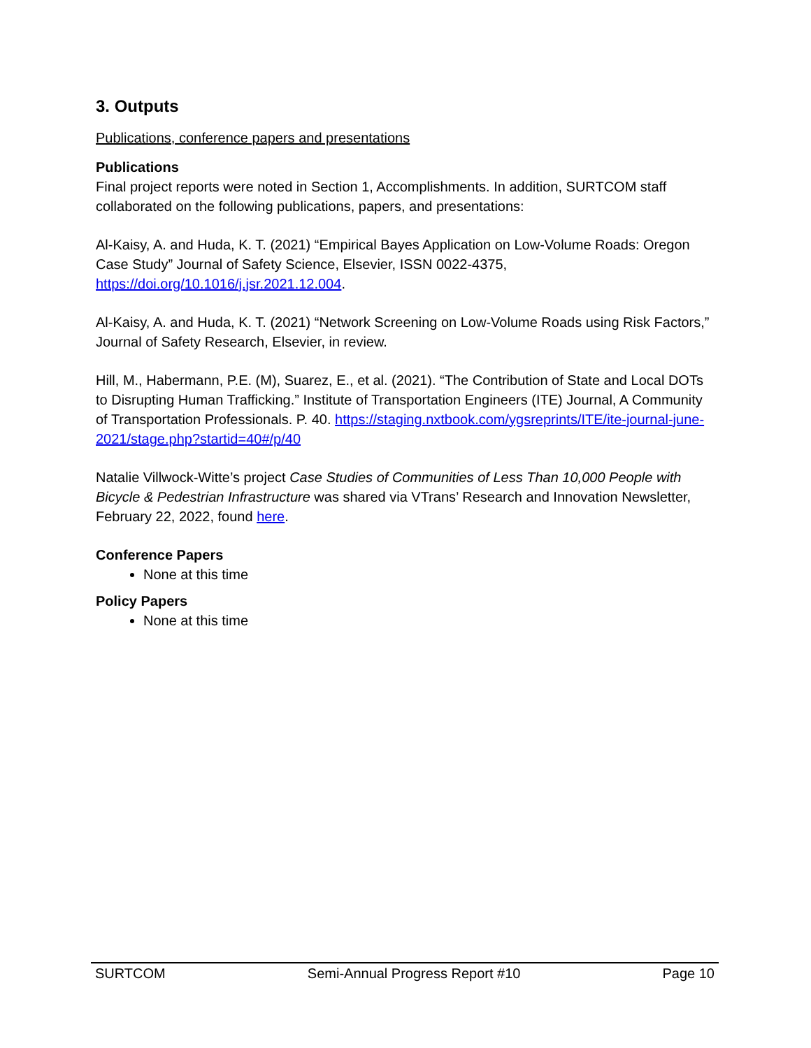3. Outputs
Publications, conference papers and presentations
Publications
Final project reports were noted in Section 1, Accomplishments. In addition, SURTCOM staff collaborated on the following publications, papers, and presentations:
Al-Kaisy, A. and Huda, K. T. (2021) “Empirical Bayes Application on Low-Volume Roads: Oregon Case Study” Journal of Safety Science, Elsevier, ISSN 0022-4375, https://doi.org/10.1016/j.jsr.2021.12.004.
Al-Kaisy, A. and Huda, K. T. (2021) “Network Screening on Low-Volume Roads using Risk Factors,” Journal of Safety Research, Elsevier, in review.
Hill, M., Habermann, P.E. (M), Suarez, E., et al. (2021). “The Contribution of State and Local DOTs to Disrupting Human Trafficking.” Institute of Transportation Engineers (ITE) Journal, A Community of Transportation Professionals. P. 40. https://staging.nxtbook.com/ygsreprints/ITE/ite-journal-june-2021/stage.php?startid=40#/p/40
Natalie Villwock-Witte’s project Case Studies of Communities of Less Than 10,000 People with Bicycle & Pedestrian Infrastructure was shared via VTrans’ Research and Innovation Newsletter, February 22, 2022, found here.
Conference Papers
None at this time
Policy Papers
None at this time
SURTCOM Semi-Annual Progress Report #10 Page 10